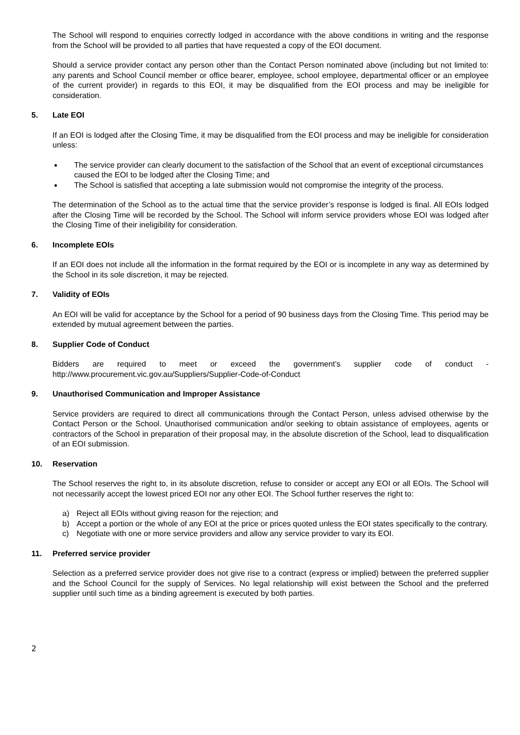The School will respond to enquiries correctly lodged in accordance with the above conditions in writing and the response from the School will be provided to all parties that have requested a copy of the EOI document.
Should a service provider contact any person other than the Contact Person nominated above (including but not limited to: any parents and School Council member or office bearer, employee, school employee, departmental officer or an employee of the current provider) in regards to this EOI, it may be disqualified from the EOI process and may be ineligible for consideration.
5. Late EOI
If an EOI is lodged after the Closing Time, it may be disqualified from the EOI process and may be ineligible for consideration unless:
The service provider can clearly document to the satisfaction of the School that an event of exceptional circumstances caused the EOI to be lodged after the Closing Time; and
The School is satisfied that accepting a late submission would not compromise the integrity of the process.
The determination of the School as to the actual time that the service provider’s response is lodged is final. All EOIs lodged after the Closing Time will be recorded by the School. The School will inform service providers whose EOI was lodged after the Closing Time of their ineligibility for consideration.
6. Incomplete EOIs
If an EOI does not include all the information in the format required by the EOI or is incomplete in any way as determined by the School in its sole discretion, it may be rejected.
7. Validity of EOIs
An EOI will be valid for acceptance by the School for a period of 90 business days from the Closing Time. This period may be extended by mutual agreement between the parties.
8. Supplier Code of Conduct
Bidders are required to meet or exceed the government’s supplier code of conduct -
http://www.procurement.vic.gov.au/Suppliers/Supplier-Code-of-Conduct
9. Unauthorised Communication and Improper Assistance
Service providers are required to direct all communications through the Contact Person, unless advised otherwise by the Contact Person or the School. Unauthorised communication and/or seeking to obtain assistance of employees, agents or contractors of the School in preparation of their proposal may, in the absolute discretion of the School, lead to disqualification of an EOI submission.
10. Reservation
The School reserves the right to, in its absolute discretion, refuse to consider or accept any EOI or all EOIs. The School will not necessarily accept the lowest priced EOI nor any other EOI. The School further reserves the right to:
a) Reject all EOIs without giving reason for the rejection; and
b) Accept a portion or the whole of any EOI at the price or prices quoted unless the EOI states specifically to the contrary.
c) Negotiate with one or more service providers and allow any service provider to vary its EOI.
11. Preferred service provider
Selection as a preferred service provider does not give rise to a contract (express or implied) between the preferred supplier and the School Council for the supply of Services. No legal relationship will exist between the School and the preferred supplier until such time as a binding agreement is executed by both parties.
2